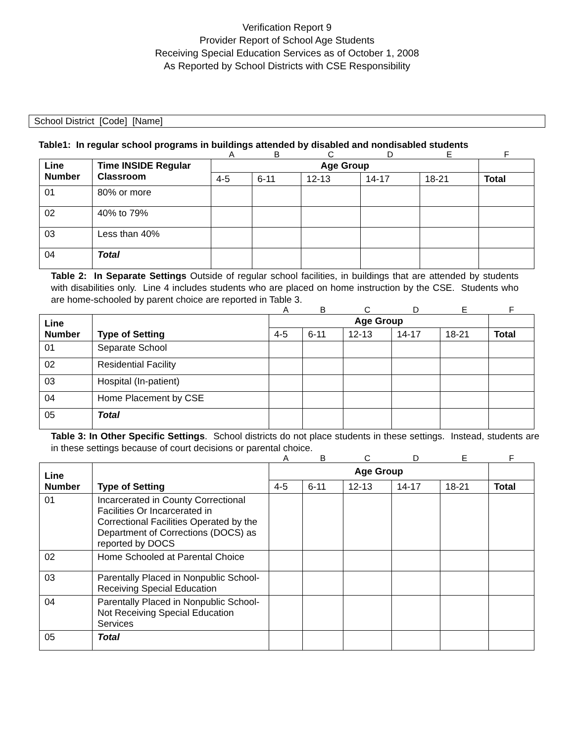Verification Report 9
Provider Report of School Age Students
Receiving Special Education Services as of October 1, 2008
As Reported by School Districts with CSE Responsibility
School District [Code] [Name]
Table1: In regular school programs in buildings attended by disabled and nondisabled students
| | | A | B | C | D | E | F |
| Line Number | Time INSIDE Regular Classroom | Age Group | | | | | |
| | | 4-5 | 6-11 | 12-13 | 14-17 | 18-21 | Total |
| 01 | 80% or more | | | | | | |
| 02 | 40% to 79% | | | | | | |
| 03 | Less than 40% | | | | | | |
| 04 | Total | | | | | | |
Table 2: In Separate Settings Outside of regular school facilities, in buildings that are attended by students with disabilities only. Line 4 includes students who are placed on home instruction by the CSE. Students who are home-schooled by parent choice are reported in Table 3.
| | | A | B | C | D | E | F |
| Line Number | Type of Setting | Age Group | | | | | |
| | | 4-5 | 6-11 | 12-13 | 14-17 | 18-21 | Total |
| 01 | Separate School | | | | | | |
| 02 | Residential Facility | | | | | | |
| 03 | Hospital (In-patient) | | | | | | |
| 04 | Home Placement by CSE | | | | | | |
| 05 | Total | | | | | | |
Table 3: In Other Specific Settings. School districts do not place students in these settings. Instead, students are in these settings because of court decisions or parental choice.
| | | A | B | C | D | E | F |
| Line Number | Type of Setting | Age Group | | | | | |
| | | 4-5 | 6-11 | 12-13 | 14-17 | 18-21 | Total |
| 01 | Incarcerated in County Correctional Facilities Or Incarcerated in Correctional Facilities Operated by the Department of Corrections (DOCS) as reported by DOCS | | | | | | |
| 02 | Home Schooled at Parental Choice | | | | | | |
| 03 | Parentally Placed in Nonpublic School-Receiving Special Education | | | | | | |
| 04 | Parentally Placed in Nonpublic School-Not Receiving Special Education Services | | | | | | |
| 05 | Total | | | | | | |